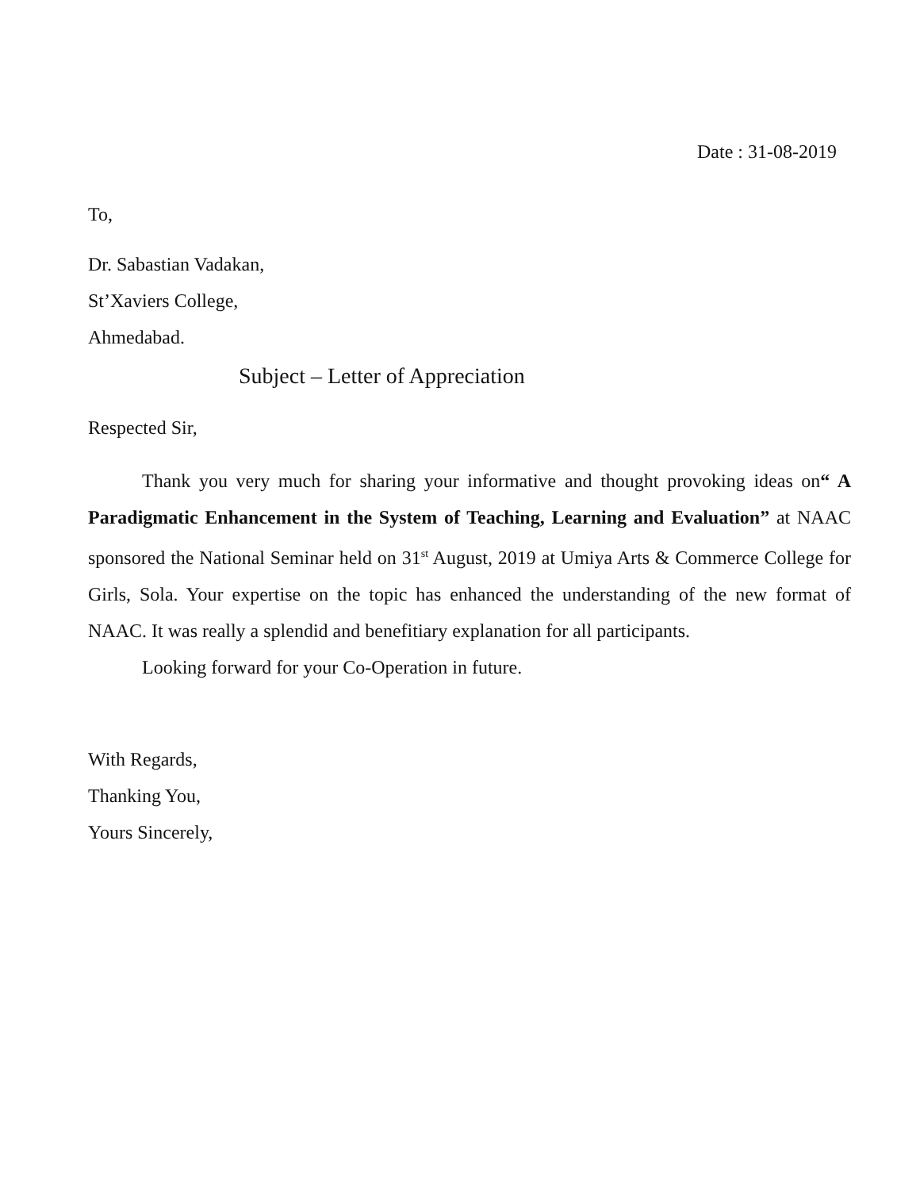Date : 31-08-2019
To,
Dr. Sabastian Vadakan,
St’Xaviers College,
Ahmedabad.
Subject – Letter of Appreciation
Respected Sir,
Thank you very much for sharing your informative and thought provoking ideas on“ A Paradigmatic Enhancement in the System of Teaching, Learning and Evaluation” at NAAC sponsored the National Seminar held on 31<sup>st</sup> August, 2019 at Umiya Arts & Commerce College for Girls, Sola. Your expertise on the topic has enhanced the understanding of the new format of NAAC. It was really a splendid and benefitiary explanation for all participants.
Looking forward for your Co-Operation in future.
With Regards,
Thanking You,
Yours Sincerely,